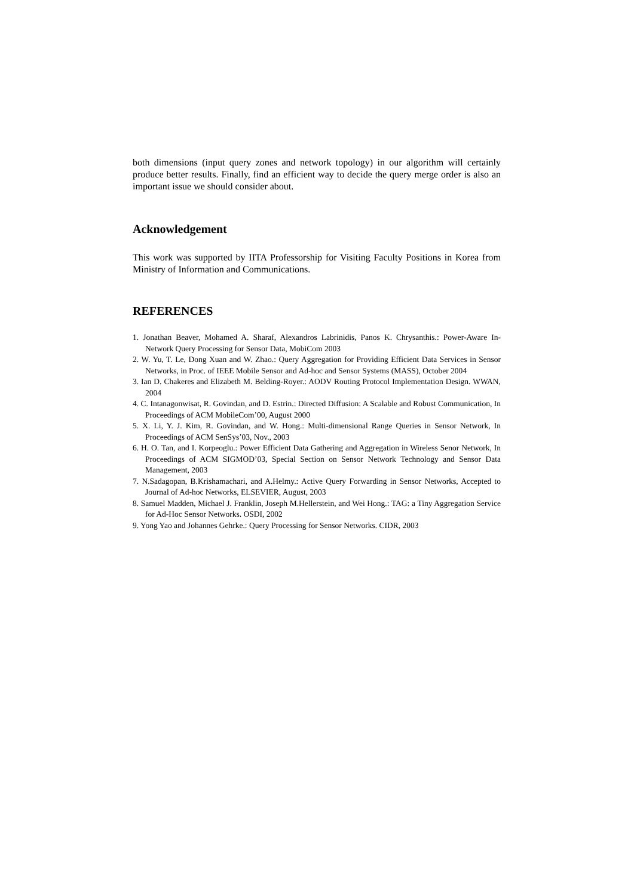both dimensions (input query zones and network topology) in our algorithm will certainly produce better results. Finally, find an efficient way to decide the query merge order is also an important issue we should consider about.
Acknowledgement
This work was supported by IITA Professorship for Visiting Faculty Positions in Korea from Ministry of Information and Communications.
REFERENCES
1. Jonathan Beaver, Mohamed A. Sharaf, Alexandros Labrinidis, Panos K. Chrysanthis.: Power-Aware In-Network Query Processing for Sensor Data, MobiCom 2003
2. W. Yu, T. Le, Dong Xuan and W. Zhao.: Query Aggregation for Providing Efficient Data Services in Sensor Networks, in Proc. of IEEE Mobile Sensor and Ad-hoc and Sensor Systems (MASS), October 2004
3. Ian D. Chakeres and Elizabeth M. Belding-Royer.: AODV Routing Protocol Implementation Design. WWAN, 2004
4. C. Intanagonwisat, R. Govindan, and D. Estrin.: Directed Diffusion: A Scalable and Robust Communication, In Proceedings of ACM MobileCom’00, August 2000
5. X. Li, Y. J. Kim, R. Govindan, and W. Hong.: Multi-dimensional Range Queries in Sensor Network, In Proceedings of ACM SenSys’03, Nov., 2003
6. H. O. Tan, and I. Korpeoglu.: Power Efficient Data Gathering and Aggregation in Wireless Senor Network, In Proceedings of ACM SIGMOD’03, Special Section on Sensor Network Technology and Sensor Data Management, 2003
7. N.Sadagopan, B.Krishamachari, and A.Helmy.: Active Query Forwarding in Sensor Networks, Accepted to Journal of Ad-hoc Networks, ELSEVIER, August, 2003
8. Samuel Madden, Michael J. Franklin, Joseph M.Hellerstein, and Wei Hong.: TAG: a Tiny Aggregation Service for Ad-Hoc Sensor Networks. OSDI, 2002
9. Yong Yao and Johannes Gehrke.: Query Processing for Sensor Networks. CIDR, 2003